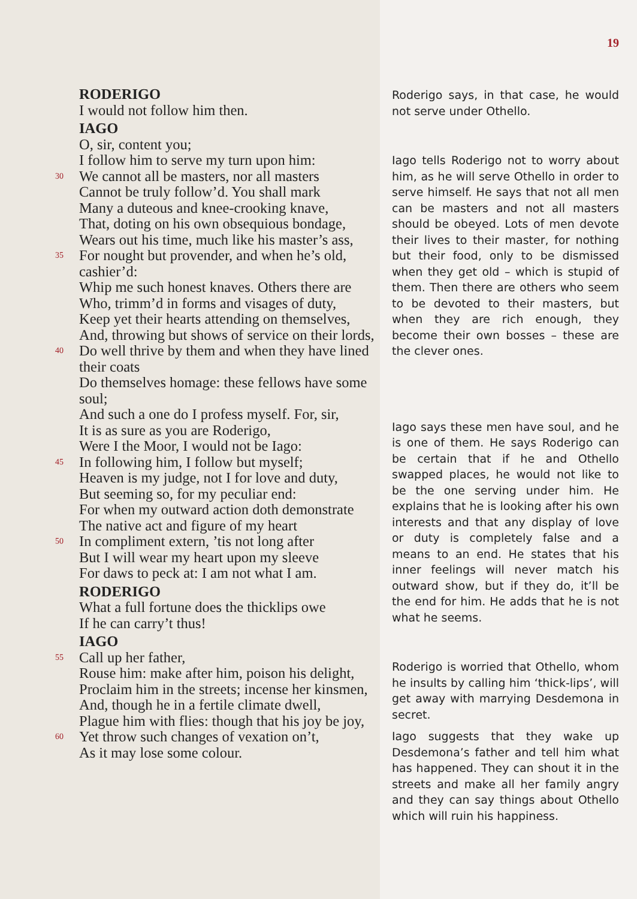RODERIGO
I would not follow him then.
IAGO
O, sir, content you;
I follow him to serve my turn upon him:
30
We cannot all be masters, nor all masters
Cannot be truly follow’d. You shall mark
Many a duteous and knee-crooking knave,
That, doting on his own obsequious bondage,
Wears out his time, much like his master’s ass,
35
For nought but provender, and when he’s old, cashier’d:
Whip me such honest knaves. Others there are
Who, trimm’d in forms and visages of duty,
Keep yet their hearts attending on themselves,
And, throwing but shows of service on their lords,
40
Do well thrive by them and when they have lined their coats
Do themselves homage: these fellows have some soul;
And such a one do I profess myself. For, sir,
It is as sure as you are Roderigo,
Were I the Moor, I would not be Iago:
45
In following him, I follow but myself;
Heaven is my judge, not I for love and duty,
But seeming so, for my peculiar end:
For when my outward action doth demonstrate
The native act and figure of my heart
50
In compliment extern, ’tis not long after
But I will wear my heart upon my sleeve
For daws to peck at: I am not what I am.
RODERIGO
What a full fortune does the thicklips owe
If he can carry’t thus!
IAGO
55
Call up her father,
Rouse him: make after him, poison his delight,
Proclaim him in the streets; incense her kinsmen,
And, though he in a fertile climate dwell,
Plague him with flies: though that his joy be joy,
60
Yet throw such changes of vexation on’t,
As it may lose some colour.
19
Roderigo says, in that case, he would not serve under Othello.
Iago tells Roderigo not to worry about him, as he will serve Othello in order to serve himself. He says that not all men can be masters and not all masters should be obeyed. Lots of men devote their lives to their master, for nothing but their food, only to be dismissed when they get old – which is stupid of them. Then there are others who seem to be devoted to their masters, but when they are rich enough, they become their own bosses – these are the clever ones.
Iago says these men have soul, and he is one of them. He says Roderigo can be certain that if he and Othello swapped places, he would not like to be the one serving under him. He explains that he is looking after his own interests and that any display of love or duty is completely false and a means to an end. He states that his inner feelings will never match his outward show, but if they do, it’ll be the end for him. He adds that he is not what he seems.
Roderigo is worried that Othello, whom he insults by calling him ‘thick-lips’, will get away with marrying Desdemona in secret.
Iago suggests that they wake up Desdemona’s father and tell him what has happened. They can shout it in the streets and make all her family angry and they can say things about Othello which will ruin his happiness.